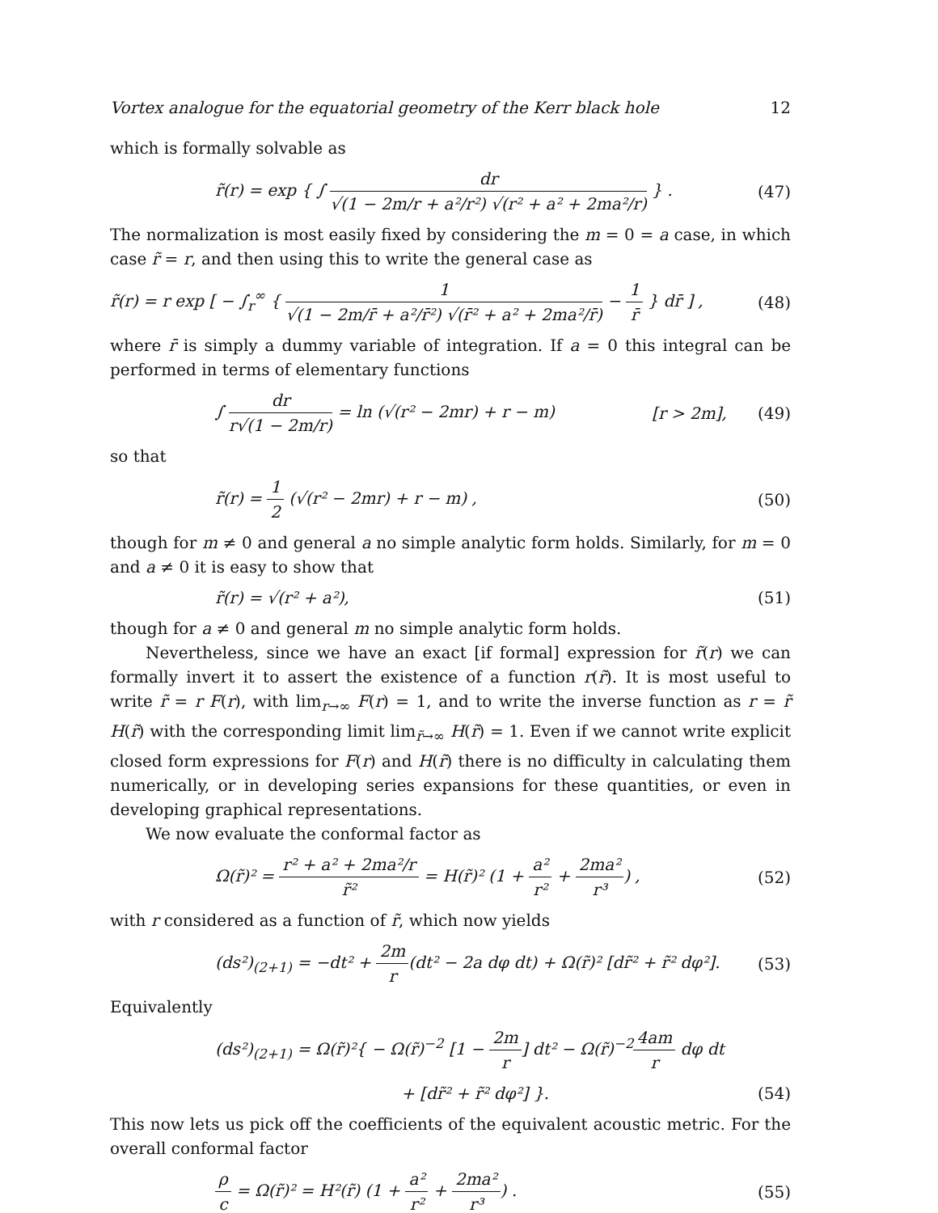Vortex analogue for the equatorial geometry of the Kerr black hole 12
which is formally solvable as
r̃(r) = exp { ∫ dr √(1 − 2m/r + a²/r²) √(r² + a² + 2ma²/r) } . (47)
The normalization is most easily fixed by considering the m = 0 = a case, in which case r̃ = r, and then using this to write the general case as
r̃(r) = r exp [ − ∫<sub>r</sub><sup>∞</sup> { 1 √(1 − 2m/r̄ + a²/r̄²) √(r̄² + a² + 2ma²/r̄) − 1 r̄ } dr̄ ] , (48)
where r̄ is simply a dummy variable of integration. If a = 0 this integral can be performed in terms of elementary functions
∫ dr r√(1 − 2m/r) = ln (√(r² − 2mr) + r − m) [r > 2m], (49)
so that
r̃(r) = 1 2 (√(r² − 2mr) + r − m) , (50)
though for m ≠ 0 and general a no simple analytic form holds. Similarly, for m = 0 and a ≠ 0 it is easy to show that
r̃(r) = √(r² + a²), (51)
though for a ≠ 0 and general m no simple analytic form holds.
Nevertheless, since we have an exact [if formal] expression for r̃(r) we can formally invert it to assert the existence of a function r(r̃). It is most useful to write r̃ = r F(r), with lim<sub>r→∞</sub> F(r) = 1, and to write the inverse function as r = r̃ H(r̃) with the corresponding limit lim<sub>r̃→∞</sub> H(r̃) = 1. Even if we cannot write explicit closed form expressions for F(r) and H(r̃) there is no difficulty in calculating them numerically, or in developing series expansions for these quantities, or even in developing graphical representations.
We now evaluate the conformal factor as
Ω(r̃)² = r² + a² + 2ma²/r r̃² = H(r̃)² (1 + a² r² + 2ma² r³) , (52)
with r considered as a function of r̃, which now yields
(ds²)<sub>(2+1)</sub> = −dt² + 2m r(dt² − 2a dφ dt) + Ω(r̃)² [dr̃² + r̃² dφ²]. (53)
Equivalently
(ds²)<sub>(2+1)</sub> = Ω(r̃)²{ − Ω(r̃)<sup>−2</sup> [1 − 2m r] dt² − Ω(r̃)<sup>−2</sup>4am r dφ dt
+ [dr̃² + r̃² dφ²] }. (54)
This now lets us pick off the coefficients of the equivalent acoustic metric. For the overall conformal factor
ρ c = Ω(r̃)² = H²(r̃) (1 + a² r² + 2ma² r³) . (55)